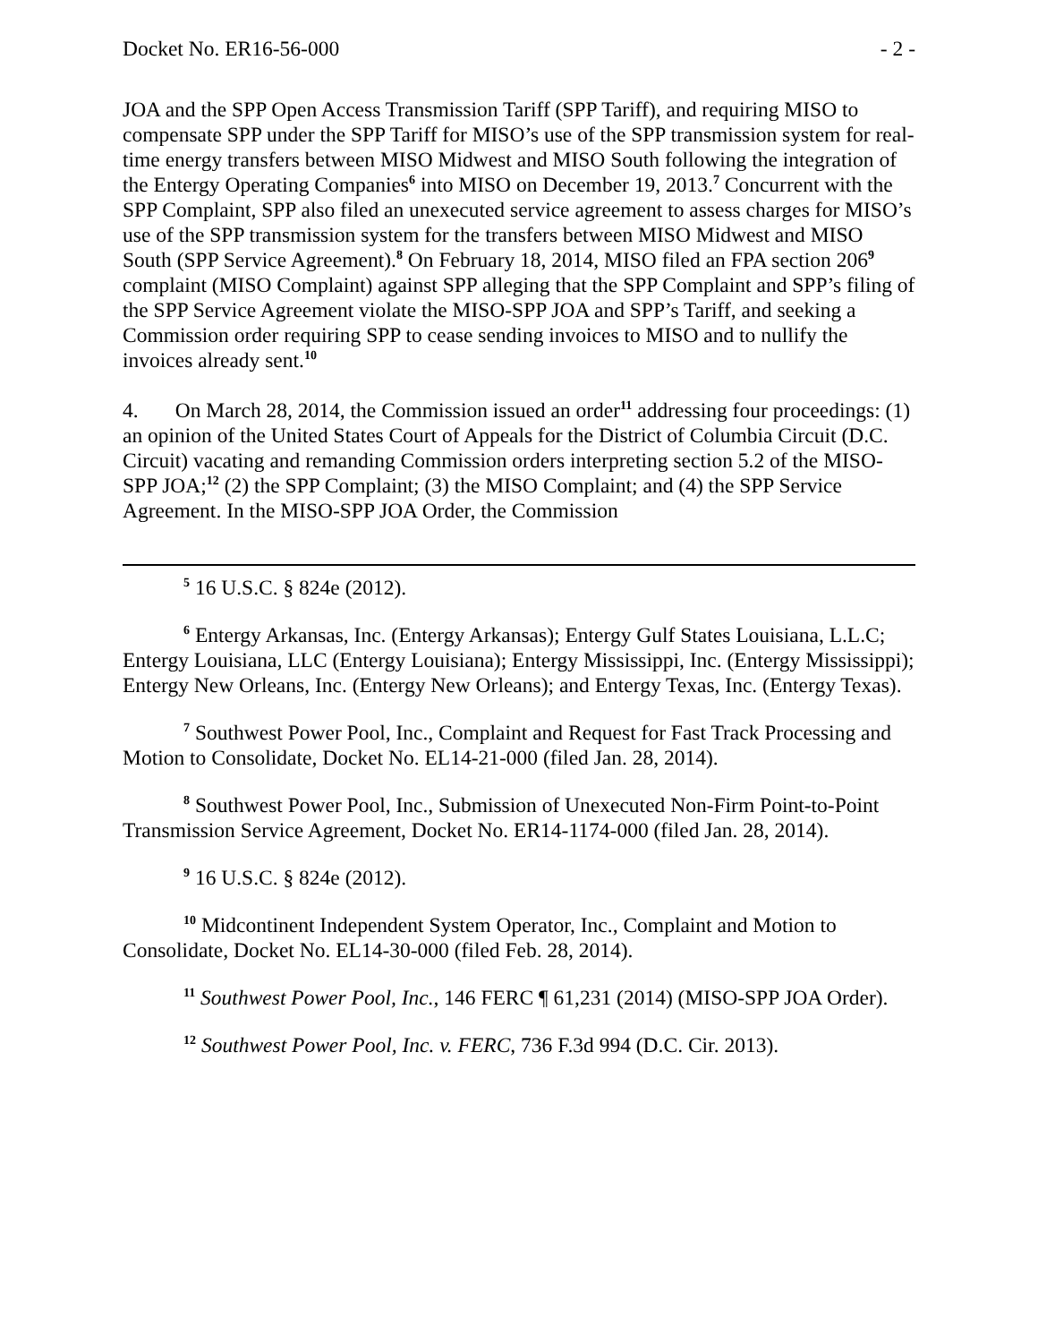Docket No. ER16-56-000 - 2 -
JOA and the SPP Open Access Transmission Tariff (SPP Tariff), and requiring MISO to compensate SPP under the SPP Tariff for MISO’s use of the SPP transmission system for real-time energy transfers between MISO Midwest and MISO South following the integration of the Entergy Operating Companies<sup>6</sup> into MISO on December 19, 2013.<sup>7</sup> Concurrent with the SPP Complaint, SPP also filed an unexecuted service agreement to assess charges for MISO’s use of the SPP transmission system for the transfers between MISO Midwest and MISO South (SPP Service Agreement).<sup>8</sup> On February 18, 2014, MISO filed an FPA section 206<sup>9</sup> complaint (MISO Complaint) against SPP alleging that the SPP Complaint and SPP’s filing of the SPP Service Agreement violate the MISO-SPP JOA and SPP’s Tariff, and seeking a Commission order requiring SPP to cease sending invoices to MISO and to nullify the invoices already sent.<sup>10</sup>
4. On March 28, 2014, the Commission issued an order<sup>11</sup> addressing four proceedings: (1) an opinion of the United States Court of Appeals for the District of Columbia Circuit (D.C. Circuit) vacating and remanding Commission orders interpreting section 5.2 of the MISO-SPP JOA;<sup>12</sup> (2) the SPP Complaint; (3) the MISO Complaint; and (4) the SPP Service Agreement. In the MISO-SPP JOA Order, the Commission
<sup>5</sup> 16 U.S.C. § 824e (2012).
<sup>6</sup> Entergy Arkansas, Inc. (Entergy Arkansas); Entergy Gulf States Louisiana, L.L.C; Entergy Louisiana, LLC (Entergy Louisiana); Entergy Mississippi, Inc. (Entergy Mississippi); Entergy New Orleans, Inc. (Entergy New Orleans); and Entergy Texas, Inc. (Entergy Texas).
<sup>7</sup> Southwest Power Pool, Inc., Complaint and Request for Fast Track Processing and Motion to Consolidate, Docket No. EL14-21-000 (filed Jan. 28, 2014).
<sup>8</sup> Southwest Power Pool, Inc., Submission of Unexecuted Non-Firm Point-to-Point Transmission Service Agreement, Docket No. ER14-1174-000 (filed Jan. 28, 2014).
<sup>9</sup> 16 U.S.C. § 824e (2012).
<sup>10</sup> Midcontinent Independent System Operator, Inc., Complaint and Motion to Consolidate, Docket No. EL14-30-000 (filed Feb. 28, 2014).
<sup>11</sup> Southwest Power Pool, Inc., 146 FERC ¶ 61,231 (2014) (MISO-SPP JOA Order).
<sup>12</sup> Southwest Power Pool, Inc. v. FERC, 736 F.3d 994 (D.C. Cir. 2013).